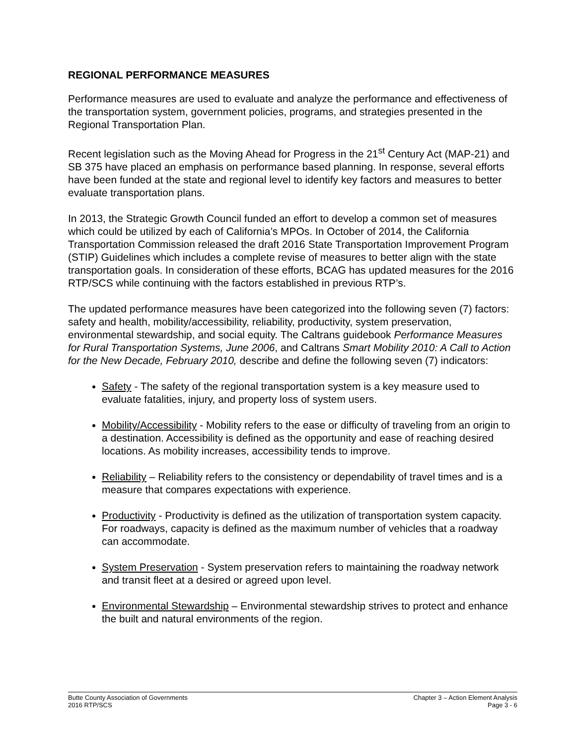REGIONAL PERFORMANCE MEASURES
Performance measures are used to evaluate and analyze the performance and effectiveness of the transportation system, government policies, programs, and strategies presented in the Regional Transportation Plan.
Recent legislation such as the Moving Ahead for Progress in the 21<sup>st</sup> Century Act (MAP-21) and SB 375 have placed an emphasis on performance based planning. In response, several efforts have been funded at the state and regional level to identify key factors and measures to better evaluate transportation plans.
In 2013, the Strategic Growth Council funded an effort to develop a common set of measures which could be utilized by each of California’s MPOs. In October of 2014, the California Transportation Commission released the draft 2016 State Transportation Improvement Program (STIP) Guidelines which includes a complete revise of measures to better align with the state transportation goals. In consideration of these efforts, BCAG has updated measures for the 2016 RTP/SCS while continuing with the factors established in previous RTP’s.
The updated performance measures have been categorized into the following seven (7) factors: safety and health, mobility/accessibility, reliability, productivity, system preservation, environmental stewardship, and social equity. The Caltrans guidebook Performance Measures for Rural Transportation Systems, June 2006, and Caltrans Smart Mobility 2010: A Call to Action for the New Decade, February 2010, describe and define the following seven (7) indicators:
Safety - The safety of the regional transportation system is a key measure used to evaluate fatalities, injury, and property loss of system users.
Mobility/Accessibility - Mobility refers to the ease or difficulty of traveling from an origin to a destination. Accessibility is defined as the opportunity and ease of reaching desired locations. As mobility increases, accessibility tends to improve.
Reliability – Reliability refers to the consistency or dependability of travel times and is a measure that compares expectations with experience.
Productivity - Productivity is defined as the utilization of transportation system capacity. For roadways, capacity is defined as the maximum number of vehicles that a roadway can accommodate.
System Preservation - System preservation refers to maintaining the roadway network and transit fleet at a desired or agreed upon level.
Environmental Stewardship – Environmental stewardship strives to protect and enhance the built and natural environments of the region.
Butte County Association of Governments
2016 RTP/SCS
Chapter 3 – Action Element Analysis
Page 3 - 6